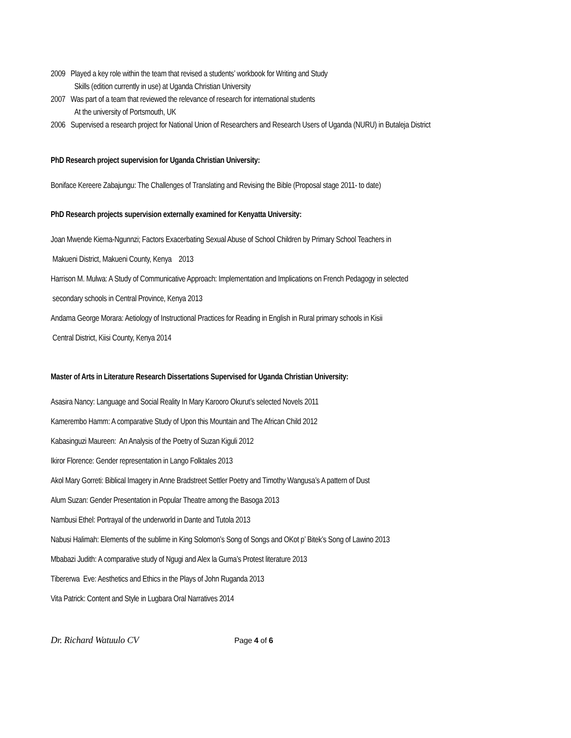2009 Played a key role within the team that revised a students’ workbook for Writing and Study
Skills (edition currently in use) at Uganda Christian University
2007 Was part of a team that reviewed the relevance of research for international students
At the university of Portsmouth, UK
2006 Supervised a research project for National Union of Researchers and Research Users of Uganda (NURU) in Butaleja District
PhD Research project supervision for Uganda Christian University:
Boniface Kereere Zabajungu: The Challenges of Translating and Revising the Bible (Proposal stage 2011- to date)
PhD Research projects supervision externally examined for Kenyatta University:
Joan Mwende Kiema-Ngunnzi; Factors Exacerbating Sexual Abuse of School Children by Primary School Teachers in
Makueni District, Makueni County, Kenya 2013
Harrison M. Mulwa: A Study of Communicative Approach: Implementation and Implications on French Pedagogy in selected
secondary schools in Central Province, Kenya 2013
Andama George Morara: Aetiology of Instructional Practices for Reading in English in Rural primary schools in Kisii
Central District, Kiisi County, Kenya 2014
Master of Arts in Literature Research Dissertations Supervised for Uganda Christian University:
Asasira Nancy: Language and Social Reality In Mary Karooro Okurut’s selected Novels 2011
Kamerembo Hamm: A comparative Study of Upon this Mountain and The African Child 2012
Kabasinguzi Maureen: An Analysis of the Poetry of Suzan Kiguli 2012
Ikiror Florence: Gender representation in Lango Folktales 2013
Akol Mary Gorreti: Biblical Imagery in Anne Bradstreet Settler Poetry and Timothy Wangusa’s A pattern of Dust
Alum Suzan: Gender Presentation in Popular Theatre among the Basoga 2013
Nambusi Ethel: Portrayal of the underworld in Dante and Tutola 2013
Nabusi Halimah: Elements of the sublime in King Solomon’s Song of Songs and OKot p’ Bitek’s Song of Lawino 2013
Mbabazi Judith: A comparative study of Ngugi and Alex la Guma’s Protest literature 2013
Tibererwa Eve: Aesthetics and Ethics in the Plays of John Ruganda 2013
Vita Patrick: Content and Style in Lugbara Oral Narratives 2014
Dr. Richard Watuulo CV Page 4 of 6